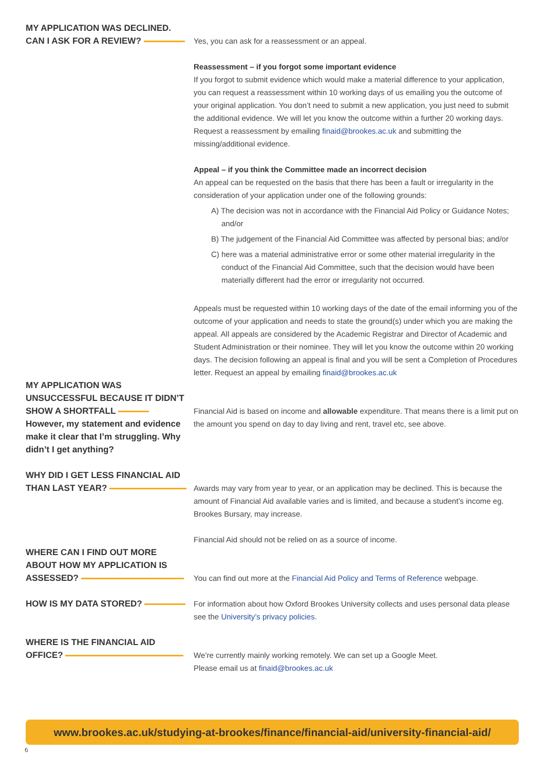MY APPLICATION WAS DECLINED.
CAN I ASK FOR A REVIEW?
Yes, you can ask for a reassessment or an appeal.
Reassessment – if you forgot some important evidence
If you forgot to submit evidence which would make a material difference to your application, you can request a reassessment within 10 working days of us emailing you the outcome of your original application. You don’t need to submit a new application, you just need to submit the additional evidence. We will let you know the outcome within a further 20 working days. Request a reassessment by emailing finaid@brookes.ac.uk and submitting the missing/additional evidence.
Appeal – if you think the Committee made an incorrect decision
An appeal can be requested on the basis that there has been a fault or irregularity in the consideration of your application under one of the following grounds:
A) The decision was not in accordance with the Financial Aid Policy or Guidance Notes; and/or
B) The judgement of the Financial Aid Committee was affected by personal bias; and/or
C) here was a material administrative error or some other material irregularity in the conduct of the Financial Aid Committee, such that the decision would have been materially different had the error or irregularity not occurred.
Appeals must be requested within 10 working days of the date of the email informing you of the outcome of your application and needs to state the ground(s) under which you are making the appeal. All appeals are considered by the Academic Registrar and Director of Academic and Student Administration or their nominee. They will let you know the outcome within 20 working days. The decision following an appeal is final and you will be sent a Completion of Procedures letter. Request an appeal by emailing finaid@brookes.ac.uk
MY APPLICATION WAS UNSUCCESSFUL BECAUSE IT DIDN’T SHOW A SHORTFALL However, my statement and evidence make it clear that I’m struggling. Why didn’t I get anything?
Financial Aid is based on income and allowable expenditure. That means there is a limit put on the amount you spend on day to day living and rent, travel etc, see above.
WHY DID I GET LESS FINANCIAL AID THAN LAST YEAR?
Awards may vary from year to year, or an application may be declined. This is because the amount of Financial Aid available varies and is limited, and because a student’s income eg. Brookes Bursary, may increase.
Financial Aid should not be relied on as a source of income.
WHERE CAN I FIND OUT MORE ABOUT HOW MY APPLICATION IS ASSESSED?
You can find out more at the Financial Aid Policy and Terms of Reference webpage.
HOW IS MY DATA STORED? For information about how Oxford Brookes University collects and uses personal data please see the University’s privacy policies.
WHERE IS THE FINANCIAL AID OFFICE?
We’re currently mainly working remotely. We can set up a Google Meet.
Please email us at finaid@brookes.ac.uk
www.brookes.ac.uk/studying-at-brookes/finance/financial-aid/university-financial-aid/
6